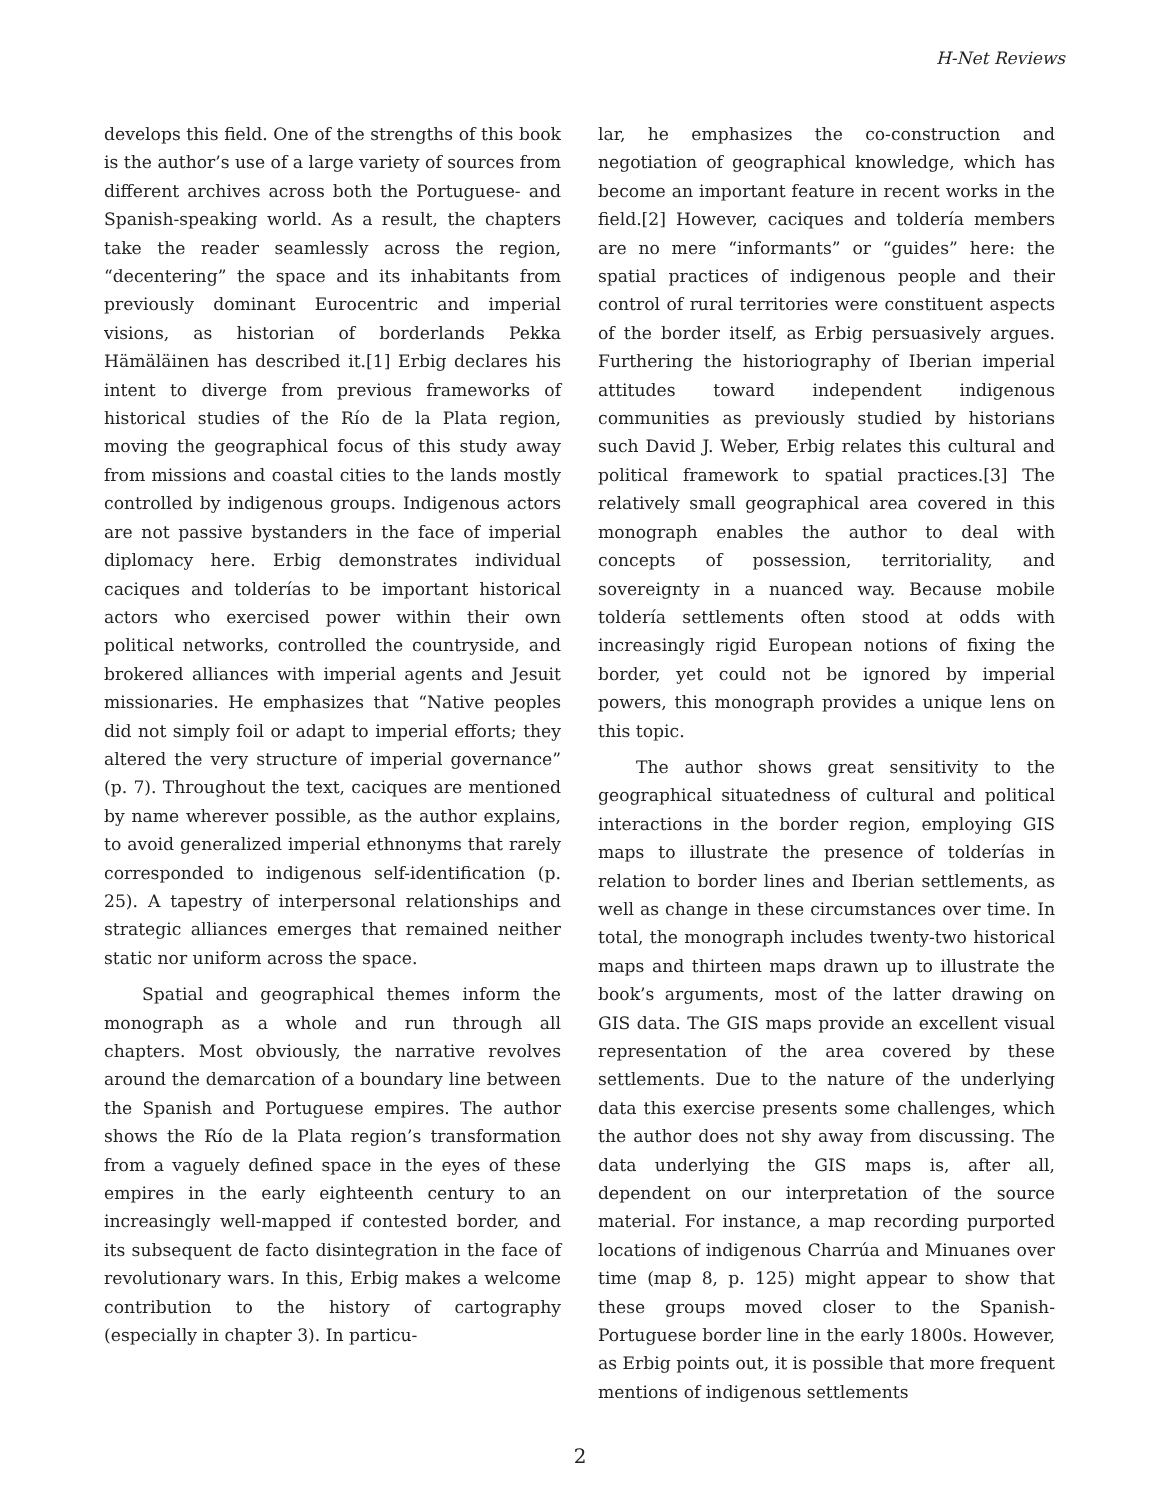H-Net Reviews
develops this field. One of the strengths of this book is the author’s use of a large variety of sources from different archives across both the Portuguese- and Spanish-speaking world. As a result, the chapters take the reader seamlessly across the region, “decentering” the space and its inhabitants from previously dominant Eurocentric and imperial visions, as historian of borderlands Pekka Hämäläinen has described it.[1] Erbig declares his intent to diverge from previous frameworks of historical studies of the Río de la Plata region, moving the geographical focus of this study away from missions and coastal cities to the lands mostly controlled by indigenous groups. Indigenous actors are not passive bystanders in the face of imperial diplomacy here. Erbig demonstrates individual caciques and tolderías to be important historical actors who exercised power within their own political networks, controlled the countryside, and brokered alliances with imperial agents and Jesuit missionaries. He emphasizes that “Native peoples did not simply foil or adapt to imperial efforts; they altered the very structure of imperial governance” (p. 7). Throughout the text, caciques are mentioned by name wherever possible, as the author explains, to avoid generalized imperial ethnonyms that rarely corresponded to indigenous self-identification (p. 25). A tapestry of interpersonal relationships and strategic alliances emerges that remained neither static nor uniform across the space.
Spatial and geographical themes inform the monograph as a whole and run through all chapters. Most obviously, the narrative revolves around the demarcation of a boundary line between the Spanish and Portuguese empires. The author shows the Río de la Plata region’s transformation from a vaguely defined space in the eyes of these empires in the early eighteenth century to an increasingly well-mapped if contested border, and its subsequent de facto disintegration in the face of revolutionary wars. In this, Erbig makes a welcome contribution to the history of cartography (especially in chapter 3). In particu-
lar, he emphasizes the co-construction and negotiation of geographical knowledge, which has become an important feature in recent works in the field.[2] However, caciques and toldería members are no mere “informants” or “guides” here: the spatial practices of indigenous people and their control of rural territories were constituent aspects of the border itself, as Erbig persuasively argues. Furthering the historiography of Iberian imperial attitudes toward independent indigenous communities as previously studied by historians such David J. Weber, Erbig relates this cultural and political framework to spatial practices.[3] The relatively small geographical area covered in this monograph enables the author to deal with concepts of possession, territoriality, and sovereignty in a nuanced way. Because mobile toldería settlements often stood at odds with increasingly rigid European notions of fixing the border, yet could not be ignored by imperial powers, this monograph provides a unique lens on this topic.
The author shows great sensitivity to the geographical situatedness of cultural and political interactions in the border region, employing GIS maps to illustrate the presence of tolderías in relation to border lines and Iberian settlements, as well as change in these circumstances over time. In total, the monograph includes twenty-two historical maps and thirteen maps drawn up to illustrate the book’s arguments, most of the latter drawing on GIS data. The GIS maps provide an excellent visual representation of the area covered by these settlements. Due to the nature of the underlying data this exercise presents some challenges, which the author does not shy away from discussing. The data underlying the GIS maps is, after all, dependent on our interpretation of the source material. For instance, a map recording purported locations of indigenous Charrúa and Minuanes over time (map 8, p. 125) might appear to show that these groups moved closer to the Spanish-Portuguese border line in the early 1800s. However, as Erbig points out, it is possible that more frequent mentions of indigenous settlements
2